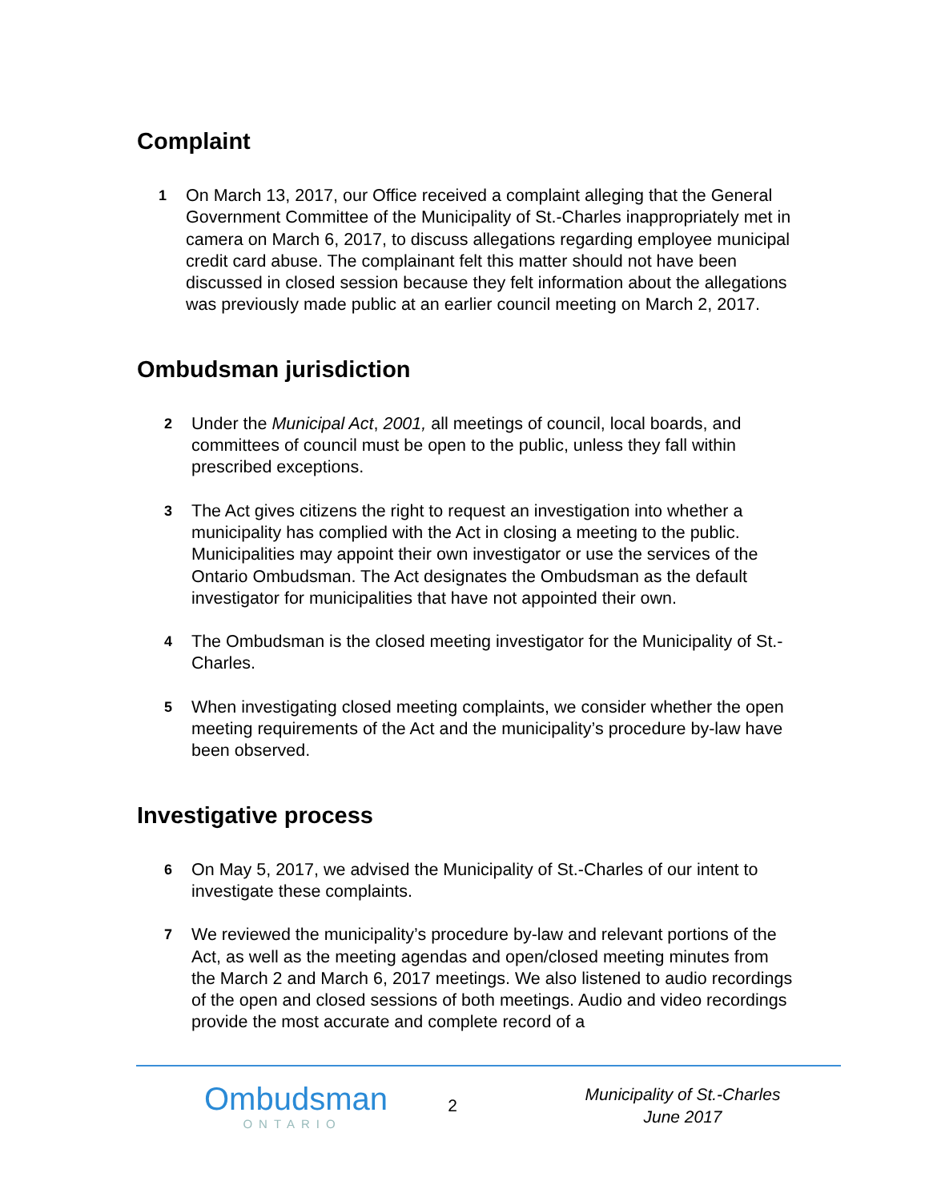Complaint
1
On March 13, 2017, our Office received a complaint alleging that the General Government Committee of the Municipality of St.-Charles inappropriately met in camera on March 6, 2017, to discuss allegations regarding employee municipal credit card abuse. The complainant felt this matter should not have been discussed in closed session because they felt information about the allegations was previously made public at an earlier council meeting on March 2, 2017.
Ombudsman jurisdiction
2
Under the Municipal Act, 2001, all meetings of council, local boards, and committees of council must be open to the public, unless they fall within prescribed exceptions.
3
The Act gives citizens the right to request an investigation into whether a municipality has complied with the Act in closing a meeting to the public. Municipalities may appoint their own investigator or use the services of the Ontario Ombudsman. The Act designates the Ombudsman as the default investigator for municipalities that have not appointed their own.
4
The Ombudsman is the closed meeting investigator for the Municipality of St.-Charles.
5
When investigating closed meeting complaints, we consider whether the open meeting requirements of the Act and the municipality’s procedure by-law have been observed.
Investigative process
6
On May 5, 2017, we advised the Municipality of St.-Charles of our intent to investigate these complaints.
7
We reviewed the municipality’s procedure by-law and relevant portions of the Act, as well as the meeting agendas and open/closed meeting minutes from the March 2 and March 6, 2017 meetings. We also listened to audio recordings of the open and closed sessions of both meetings. Audio and video recordings provide the most accurate and complete record of a
Ombudsman
ONTARIO
2
Municipality of St.-Charles
June 2017